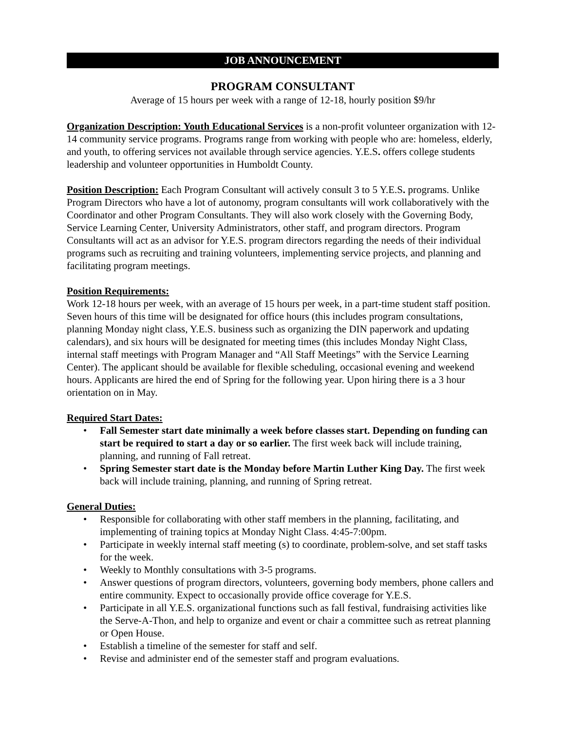JOB ANNOUNCEMENT
PROGRAM CONSULTANT
Average of 15 hours per week with a range of 12-18, hourly position $9/hr
Organization Description: Youth Educational Services is a non-profit volunteer organization with 12-14 community service programs. Programs range from working with people who are: homeless, elderly, and youth, to offering services not available through service agencies. Y.E.S. offers college students leadership and volunteer opportunities in Humboldt County.
Position Description: Each Program Consultant will actively consult 3 to 5 Y.E.S. programs. Unlike Program Directors who have a lot of autonomy, program consultants will work collaboratively with the Coordinator and other Program Consultants. They will also work closely with the Governing Body, Service Learning Center, University Administrators, other staff, and program directors. Program Consultants will act as an advisor for Y.E.S. program directors regarding the needs of their individual programs such as recruiting and training volunteers, implementing service projects, and planning and facilitating program meetings.
Position Requirements:
Work 12-18 hours per week, with an average of 15 hours per week, in a part-time student staff position. Seven hours of this time will be designated for office hours (this includes program consultations, planning Monday night class, Y.E.S. business such as organizing the DIN paperwork and updating calendars), and six hours will be designated for meeting times (this includes Monday Night Class, internal staff meetings with Program Manager and “All Staff Meetings” with the Service Learning Center). The applicant should be available for flexible scheduling, occasional evening and weekend hours. Applicants are hired the end of Spring for the following year. Upon hiring there is a 3 hour orientation on in May.
Required Start Dates:
• Fall Semester start date minimally a week before classes start. Depending on funding can start be required to start a day or so earlier. The first week back will include training, planning, and running of Fall retreat.
• Spring Semester start date is the Monday before Martin Luther King Day. The first week back will include training, planning, and running of Spring retreat.
General Duties:
• Responsible for collaborating with other staff members in the planning, facilitating, and implementing of training topics at Monday Night Class. 4:45-7:00pm.
• Participate in weekly internal staff meeting (s) to coordinate, problem-solve, and set staff tasks for the week.
• Weekly to Monthly consultations with 3-5 programs.
• Answer questions of program directors, volunteers, governing body members, phone callers and entire community. Expect to occasionally provide office coverage for Y.E.S.
• Participate in all Y.E.S. organizational functions such as fall festival, fundraising activities like the Serve-A-Thon, and help to organize and event or chair a committee such as retreat planning or Open House.
• Establish a timeline of the semester for staff and self.
• Revise and administer end of the semester staff and program evaluations.